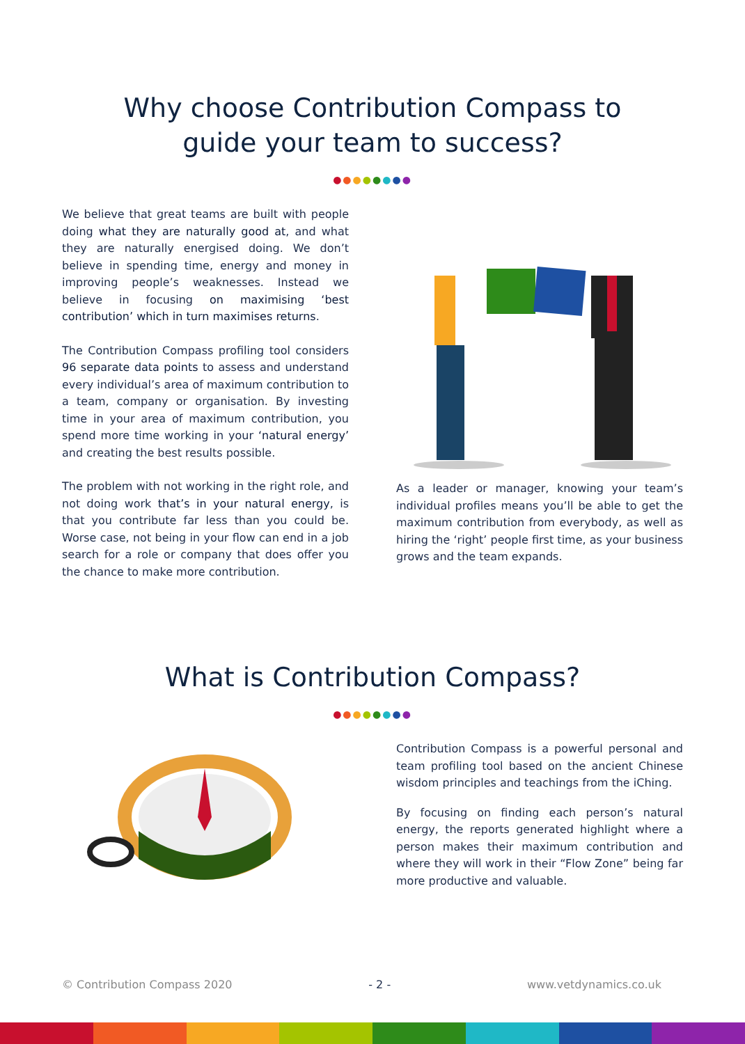Why choose Contribution Compass to
guide your team to success?
●●●●●●●●
We believe that great teams are built with people doing what they are naturally good at, and what they are naturally energised doing. We don’t believe in spending time, energy and money in improving people’s weaknesses. Instead we believe in focusing on maximising ‘best contribution’ which in turn maximises returns.
The Contribution Compass profiling tool considers 96 separate data points to assess and understand every individual’s area of maximum contribution to a team, company or organisation. By investing time in your area of maximum contribution, you spend more time working in your ‘natural energy’ and creating the best results possible.
The problem with not working in the right role, and not doing work that’s in your natural energy, is that you contribute far less than you could be. Worse case, not being in your flow can end in a job search for a role or company that does offer you the chance to make more contribution.
As a leader or manager, knowing your team’s individual profiles means you’ll be able to get the maximum contribution from everybody, as well as hiring the ‘right’ people first time, as your business grows and the team expands.
What is Contribution Compass?
●●●●●●●●
Contribution Compass is a powerful personal and team profiling tool based on the ancient Chinese wisdom principles and teachings from the iChing.
By focusing on finding each person’s natural energy, the reports generated highlight where a person makes their maximum contribution and where they will work in their “Flow Zone” being far more productive and valuable.
© Contribution Compass 2020 - 2 - www.vetdynamics.co.uk